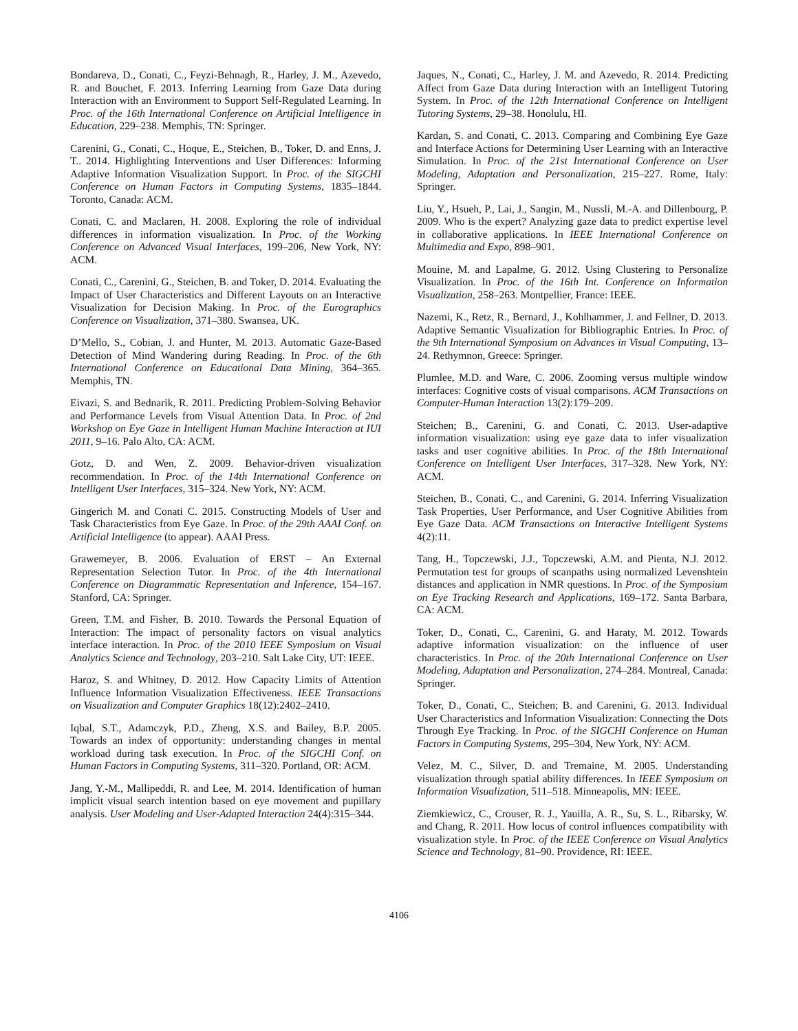Bondareva, D., Conati, C., Feyzi-Behnagh, R., Harley, J. M., Azevedo, R. and Bouchet, F. 2013. Inferring Learning from Gaze Data during Interaction with an Environment to Support Self-Regulated Learning. In Proc. of the 16th International Conference on Artificial Intelligence in Education, 229–238. Memphis, TN: Springer.
Carenini, G., Conati, C., Hoque, E., Steichen, B., Toker, D. and Enns, J. T.. 2014. Highlighting Interventions and User Differences: Informing Adaptive Information Visualization Support. In Proc. of the SIGCHI Conference on Human Factors in Computing Systems, 1835–1844. Toronto, Canada: ACM.
Conati, C. and Maclaren, H. 2008. Exploring the role of individual differences in information visualization. In Proc. of the Working Conference on Advanced Visual Interfaces, 199–206, New York, NY: ACM.
Conati, C., Carenini, G., Steichen, B. and Toker, D. 2014. Evaluating the Impact of User Characteristics and Different Layouts on an Interactive Visualization for Decision Making. In Proc. of the Eurographics Conference on Visualization, 371–380. Swansea, UK.
D’Mello, S., Cobian, J. and Hunter, M. 2013. Automatic Gaze-Based Detection of Mind Wandering during Reading. In Proc. of the 6th International Conference on Educational Data Mining, 364–365. Memphis, TN.
Eivazi, S. and Bednarik, R. 2011. Predicting Problem-Solving Behavior and Performance Levels from Visual Attention Data. In Proc. of 2nd Workshop on Eye Gaze in Intelligent Human Machine Interaction at IUI 2011, 9–16. Palo Alto, CA: ACM.
Gotz, D. and Wen, Z. 2009. Behavior-driven visualization recommendation. In Proc. of the 14th International Conference on Intelligent User Interfaces, 315–324. New York, NY: ACM.
Gingerich M. and Conati C. 2015. Constructing Models of User and Task Characteristics from Eye Gaze. In Proc. of the 29th AAAI Conf. on Artificial Intelligence (to appear). AAAI Press.
Grawemeyer, B. 2006. Evaluation of ERST – An External Representation Selection Tutor. In Proc. of the 4th International Conference on Diagrammatic Representation and Inference, 154–167. Stanford, CA: Springer.
Green, T.M. and Fisher, B. 2010. Towards the Personal Equation of Interaction: The impact of personality factors on visual analytics interface interaction. In Proc. of the 2010 IEEE Symposium on Visual Analytics Science and Technology, 203–210. Salt Lake City, UT: IEEE.
Haroz, S. and Whitney, D. 2012. How Capacity Limits of Attention Influence Information Visualization Effectiveness. IEEE Transactions on Visualization and Computer Graphics 18(12):2402–2410.
Iqbal, S.T., Adamczyk, P.D., Zheng, X.S. and Bailey, B.P. 2005. Towards an index of opportunity: understanding changes in mental workload during task execution. In Proc. of the SIGCHI Conf. on Human Factors in Computing Systems, 311–320. Portland, OR: ACM.
Jang, Y.-M., Mallipeddi, R. and Lee, M. 2014. Identification of human implicit visual search intention based on eye movement and pupillary analysis. User Modeling and User-Adapted Interaction 24(4):315–344.
Jaques, N., Conati, C., Harley, J. M. and Azevedo, R. 2014. Predicting Affect from Gaze Data during Interaction with an Intelligent Tutoring System. In Proc. of the 12th International Conference on Intelligent Tutoring Systems, 29–38. Honolulu, HI.
Kardan, S. and Conati, C. 2013. Comparing and Combining Eye Gaze and Interface Actions for Determining User Learning with an Interactive Simulation. In Proc. of the 21st International Conference on User Modeling, Adaptation and Personalization, 215–227. Rome, Italy: Springer.
Liu, Y., Hsueh, P., Lai, J., Sangin, M., Nussli, M.-A. and Dillenbourg, P. 2009. Who is the expert? Analyzing gaze data to predict expertise level in collaborative applications. In IEEE International Conference on Multimedia and Expo, 898–901.
Mouine, M. and Lapalme, G. 2012. Using Clustering to Personalize Visualization. In Proc. of the 16th Int. Conference on Information Visualization, 258–263. Montpellier, France: IEEE.
Nazemi, K., Retz, R., Bernard, J., Kohlhammer, J. and Fellner, D. 2013. Adaptive Semantic Visualization for Bibliographic Entries. In Proc. of the 9th International Symposium on Advances in Visual Computing, 13–24. Rethymnon, Greece: Springer.
Plumlee, M.D. and Ware, C. 2006. Zooming versus multiple window interfaces: Cognitive costs of visual comparisons. ACM Transactions on Computer-Human Interaction 13(2):179–209.
Steichen; B., Carenini, G. and Conati, C. 2013. User-adaptive information visualization: using eye gaze data to infer visualization tasks and user cognitive abilities. In Proc. of the 18th International Conference on Intelligent User Interfaces, 317–328. New York, NY: ACM.
Steichen, B., Conati, C., and Carenini, G. 2014. Inferring Visualization Task Properties, User Performance, and User Cognitive Abilities from Eye Gaze Data. ACM Transactions on Interactive Intelligent Systems 4(2):11.
Tang, H., Topczewski, J.J., Topczewski, A.M. and Pienta, N.J. 2012. Permutation test for groups of scanpaths using normalized Levenshtein distances and application in NMR questions. In Proc. of the Symposium on Eye Tracking Research and Applications, 169–172. Santa Barbara, CA: ACM.
Toker, D., Conati, C., Carenini, G. and Haraty, M. 2012. Towards adaptive information visualization: on the influence of user characteristics. In Proc. of the 20th International Conference on User Modeling, Adaptation and Personalization, 274–284. Montreal, Canada: Springer.
Toker, D., Conati, C., Steichen; B. and Carenini, G. 2013. Individual User Characteristics and Information Visualization: Connecting the Dots Through Eye Tracking. In Proc. of the SIGCHI Conference on Human Factors in Computing Systems, 295–304, New York, NY: ACM.
Velez, M. C., Silver, D. and Tremaine, M. 2005. Understanding visualization through spatial ability differences. In IEEE Symposium on Information Visualization, 511–518. Minneapolis, MN: IEEE.
Ziemkiewicz, C., Crouser, R. J., Yauilla, A. R., Su, S. L., Ribarsky, W. and Chang, R. 2011. How locus of control influences compatibility with visualization style. In Proc. of the IEEE Conference on Visual Analytics Science and Technology, 81–90. Providence, RI: IEEE.
4106